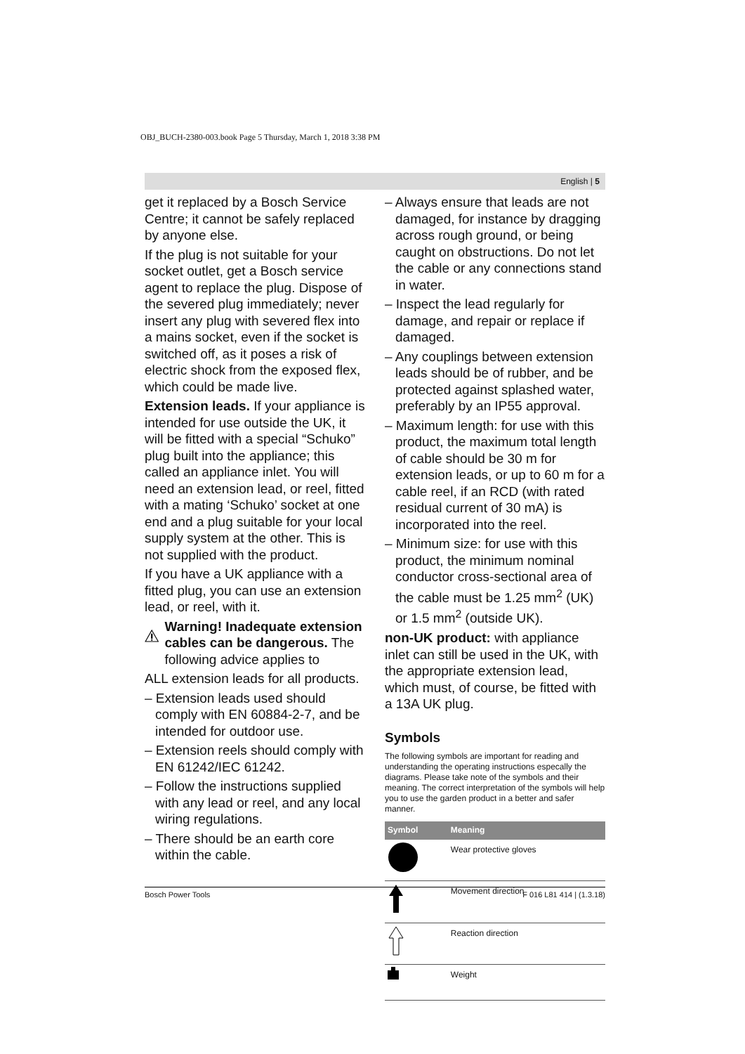OBJ_BUCH-2380-003.book Page 5 Thursday, March 1, 2018 3:38 PM
English | 5
get it replaced by a Bosch Service Centre; it cannot be safely replaced by anyone else.
If the plug is not suitable for your socket outlet, get a Bosch service agent to replace the plug. Dispose of the severed plug immediately; never insert any plug with severed flex into a mains socket, even if the socket is switched off, as it poses a risk of electric shock from the exposed flex, which could be made live.
Extension leads. If your appliance is intended for use outside the UK, it will be fitted with a special “Schuko” plug built into the appliance; this called an appliance inlet. You will need an extension lead, or reel, fitted with a mating ‘Schuko’ socket at one end and a plug suitable for your local supply system at the other. This is not supplied with the product.
If you have a UK appliance with a fitted plug, you can use an extension lead, or reel, with it.
Warning! Inadequate extension cables can be dangerous. The following advice applies to
ALL extension leads for all products.
– Extension leads used should comply with EN 60884-2-7, and be intended for outdoor use.
– Extension reels should comply with EN 61242/IEC 61242.
– Follow the instructions supplied with any lead or reel, and any local wiring regulations.
– There should be an earth core within the cable.
– Always ensure that leads are not damaged, for instance by dragging across rough ground, or being caught on obstructions. Do not let the cable or any connections stand in water.
– Inspect the lead regularly for damage, and repair or replace if damaged.
– Any couplings between extension leads should be of rubber, and be protected against splashed water, preferably by an IP55 approval.
– Maximum length: for use with this product, the maximum total length of cable should be 30 m for extension leads, or up to 60 m for a cable reel, if an RCD (with rated residual current of 30 mA) is incorporated into the reel.
– Minimum size: for use with this product, the minimum nominal conductor cross-sectional area of the cable must be 1.25 mm<sup>2</sup> (UK) or 1.5 mm<sup>2</sup> (outside UK).
non-UK product: with appliance inlet can still be used in the UK, with the appropriate extension lead, which must, of course, be fitted with a 13A UK plug.
Symbols
The following symbols are important for reading and understanding the operating instructions especally the diagrams. Please take note of the symbols and their meaning. The correct interpretation of the symbols will help you to use the garden product in a better and safer manner.
| Symbol | Meaning |
| --- | --- |
| | Wear protective gloves |
| | Movement direction |
| | Reaction direction |
| | Weight |
Bosch Power Tools F 016 L81 414 | (1.3.18)